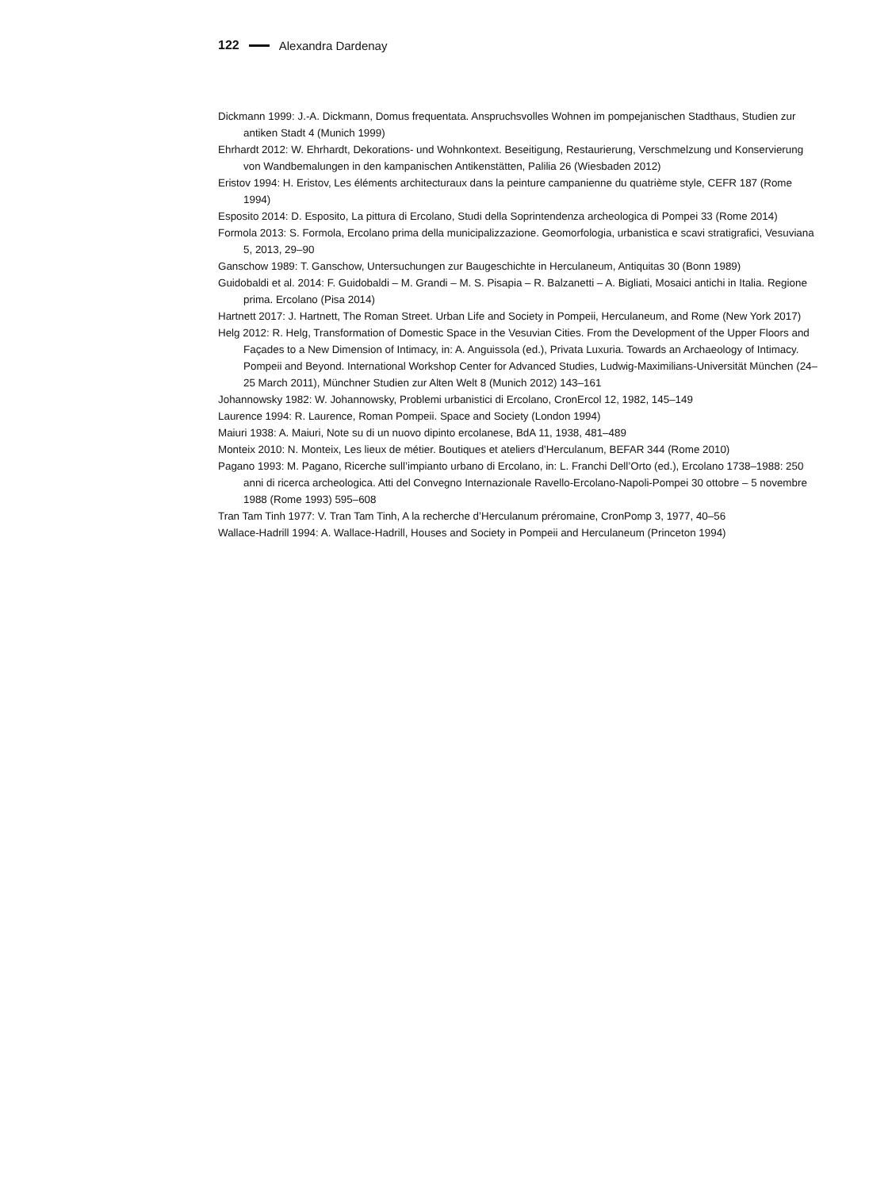122 Alexandra Dardenay
Dickmann 1999: J.-A. Dickmann, Domus frequentata. Anspruchsvolles Wohnen im pompejanischen Stadthaus, Studien zur antiken Stadt 4 (Munich 1999)
Ehrhardt 2012: W. Ehrhardt, Dekorations- und Wohnkontext. Beseitigung, Restaurierung, Verschmelzung und Konservierung von Wandbemalungen in den kampanischen Antikenstätten, Palilia 26 (Wiesbaden 2012)
Eristov 1994: H. Eristov, Les éléments architecturaux dans la peinture campanienne du quatrième style, CEFR 187 (Rome 1994)
Esposito 2014: D. Esposito, La pittura di Ercolano, Studi della Soprintendenza archeologica di Pompei 33 (Rome 2014)
Formola 2013: S. Formola, Ercolano prima della municipalizzazione. Geomorfologia, urbanistica e scavi stratigrafici, Vesuviana 5, 2013, 29–90
Ganschow 1989: T. Ganschow, Untersuchungen zur Baugeschichte in Herculaneum, Antiquitas 30 (Bonn 1989)
Guidobaldi et al. 2014: F. Guidobaldi – M. Grandi – M. S. Pisapia – R. Balzanetti – A. Bigliati, Mosaici antichi in Italia. Regione prima. Ercolano (Pisa 2014)
Hartnett 2017: J. Hartnett, The Roman Street. Urban Life and Society in Pompeii, Herculaneum, and Rome (New York 2017)
Helg 2012: R. Helg, Transformation of Domestic Space in the Vesuvian Cities. From the Development of the Upper Floors and Façades to a New Dimension of Intimacy, in: A. Anguissola (ed.), Privata Luxuria. Towards an Archaeology of Intimacy. Pompeii and Beyond. International Workshop Center for Advanced Studies, Ludwig-Maximilians-Universität München (24–25 March 2011), Münchner Studien zur Alten Welt 8 (Munich 2012) 143–161
Johannowsky 1982: W. Johannowsky, Problemi urbanistici di Ercolano, CronErcol 12, 1982, 145–149
Laurence 1994: R. Laurence, Roman Pompeii. Space and Society (London 1994)
Maiuri 1938: A. Maiuri, Note su di un nuovo dipinto ercolanese, BdA 11, 1938, 481–489
Monteix 2010: N. Monteix, Les lieux de métier. Boutiques et ateliers d’Herculanum, BEFAR 344 (Rome 2010)
Pagano 1993: M. Pagano, Ricerche sull’impianto urbano di Ercolano, in: L. Franchi Dell’Orto (ed.), Ercolano 1738–1988: 250 anni di ricerca archeologica. Atti del Convegno Internazionale Ravello-Ercolano-Napoli-Pompei 30 ottobre – 5 novembre 1988 (Rome 1993) 595–608
Tran Tam Tinh 1977: V. Tran Tam Tinh, A la recherche d’Herculanum préromaine, CronPomp 3, 1977, 40–56
Wallace-Hadrill 1994: A. Wallace-Hadrill, Houses and Society in Pompeii and Herculaneum (Princeton 1994)